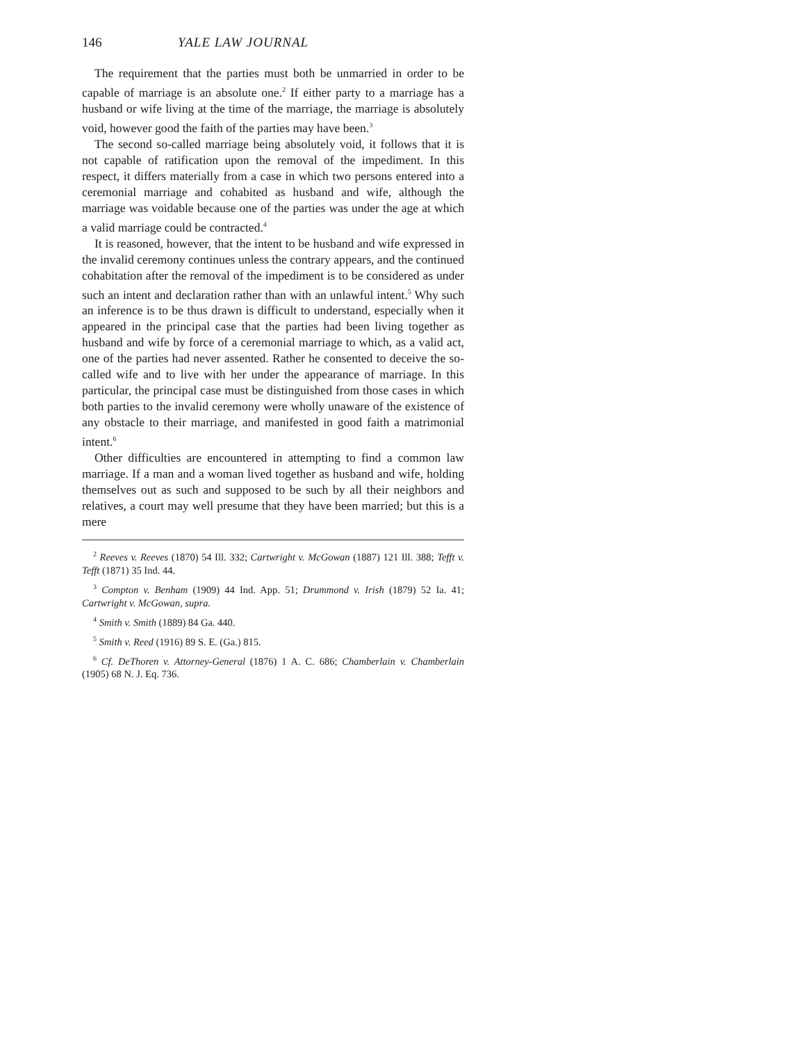146 YALE LAW JOURNAL
The requirement that the parties must both be unmarried in order to be capable of marriage is an absolute one.<sup>2</sup> If either party to a marriage has a husband or wife living at the time of the marriage, the marriage is absolutely void, however good the faith of the parties may have been.<sup>3</sup>
The second so-called marriage being absolutely void, it follows that it is not capable of ratification upon the removal of the impediment. In this respect, it differs materially from a case in which two persons entered into a ceremonial marriage and cohabited as husband and wife, although the marriage was voidable because one of the parties was under the age at which a valid marriage could be contracted.<sup>4</sup>
It is reasoned, however, that the intent to be husband and wife expressed in the invalid ceremony continues unless the contrary appears, and the continued cohabitation after the removal of the impediment is to be considered as under such an intent and declaration rather than with an unlawful intent.<sup>5</sup> Why such an inference is to be thus drawn is difficult to understand, especially when it appeared in the principal case that the parties had been living together as husband and wife by force of a ceremonial marriage to which, as a valid act, one of the parties had never assented. Rather he consented to deceive the so-called wife and to live with her under the appearance of marriage. In this particular, the principal case must be distinguished from those cases in which both parties to the invalid ceremony were wholly unaware of the existence of any obstacle to their marriage, and manifested in good faith a matrimonial intent.<sup>6</sup>
Other difficulties are encountered in attempting to find a common law marriage. If a man and a woman lived together as husband and wife, holding themselves out as such and supposed to be such by all their neighbors and relatives, a court may well presume that they have been married; but this is a mere
<sup>2</sup> Reeves v. Reeves (1870) 54 Ill. 332; Cartwright v. McGowan (1887) 121 Ill. 388; Tefft v. Tefft (1871) 35 Ind. 44.
<sup>3</sup> Compton v. Benham (1909) 44 Ind. App. 51; Drummond v. Irish (1879) 52 Ia. 41; Cartwright v. McGowan, supra.
<sup>4</sup> Smith v. Smith (1889) 84 Ga. 440.
<sup>5</sup> Smith v. Reed (1916) 89 S. E. (Ga.) 815.
<sup>6</sup> Cf. DeThoren v. Attorney-General (1876) 1 A. C. 686; Chamberlain v. Chamberlain (1905) 68 N. J. Eq. 736.